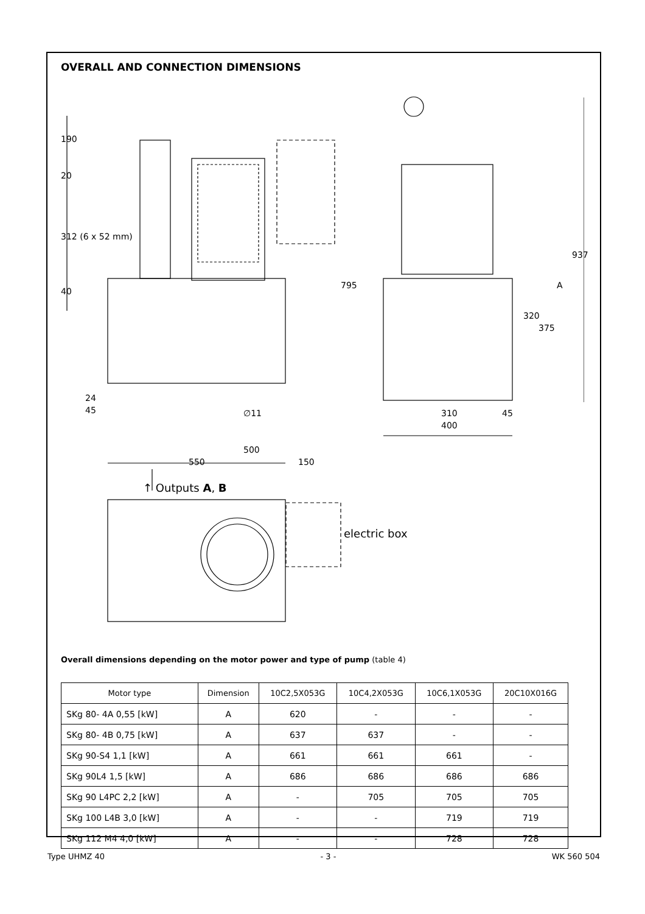OVERALL AND CONNECTION DIMENSIONS
500
550 150
24
45 ∅11 310 45
400
190
20
312 (6 x 52 mm)
40
795
320
375
A
937
↑ Outputs A, B
electric box
Overall dimensions depending on the motor power and type of pump (table 4)
| Motor type | Dimension | 10C2,5X053G | 10C4,2X053G | 10C6,1X053G | 20C10X016G |
| --- | --- | --- | --- | --- | --- |
| SKg 80- 4A 0,55 [kW] | A | 620 | - | - | - |
| SKg 80- 4B 0,75 [kW] | A | 637 | 637 | - | - |
| SKg 90-S4 1,1 [kW] | A | 661 | 661 | 661 | - |
| SKg 90L4 1,5 [kW] | A | 686 | 686 | 686 | 686 |
| SKg 90 L4PC 2,2 [kW] | A | - | 705 | 705 | 705 |
| SKg 100 L4B 3,0 [kW] | A | - | - | 719 | 719 |
| SKg 112 M4 4,0 [kW] | A | - | - | 728 | 728 |
Type UHMZ 40 - 3 - WK 560 504